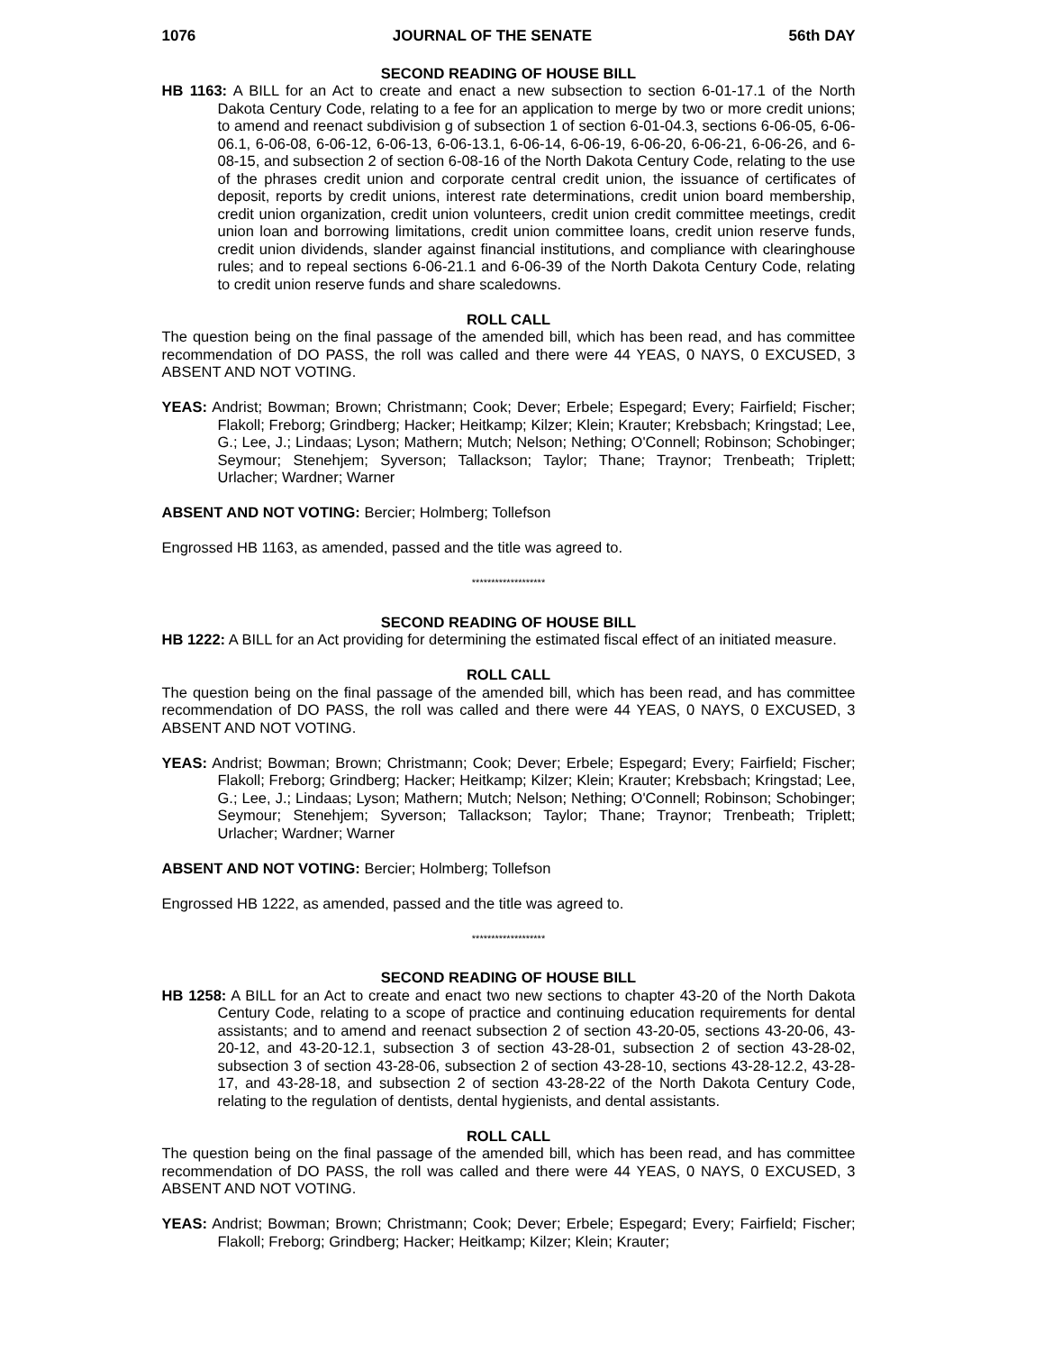1076 JOURNAL OF THE SENATE 56th DAY
SECOND READING OF HOUSE BILL
HB 1163: A BILL for an Act to create and enact a new subsection to section 6-01-17.1 of the North Dakota Century Code, relating to a fee for an application to merge by two or more credit unions; to amend and reenact subdivision g of subsection 1 of section 6-01-04.3, sections 6-06-05, 6-06-06.1, 6-06-08, 6-06-12, 6-06-13, 6-06-13.1, 6-06-14, 6-06-19, 6-06-20, 6-06-21, 6-06-26, and 6-08-15, and subsection 2 of section 6-08-16 of the North Dakota Century Code, relating to the use of the phrases credit union and corporate central credit union, the issuance of certificates of deposit, reports by credit unions, interest rate determinations, credit union board membership, credit union organization, credit union volunteers, credit union credit committee meetings, credit union loan and borrowing limitations, credit union committee loans, credit union reserve funds, credit union dividends, slander against financial institutions, and compliance with clearinghouse rules; and to repeal sections 6-06-21.1 and 6-06-39 of the North Dakota Century Code, relating to credit union reserve funds and share scaledowns.
ROLL CALL
The question being on the final passage of the amended bill, which has been read, and has committee recommendation of DO PASS, the roll was called and there were 44 YEAS, 0 NAYS, 0 EXCUSED, 3 ABSENT AND NOT VOTING.
YEAS: Andrist; Bowman; Brown; Christmann; Cook; Dever; Erbele; Espegard; Every; Fairfield; Fischer; Flakoll; Freborg; Grindberg; Hacker; Heitkamp; Kilzer; Klein; Krauter; Krebsbach; Kringstad; Lee, G.; Lee, J.; Lindaas; Lyson; Mathern; Mutch; Nelson; Nething; O'Connell; Robinson; Schobinger; Seymour; Stenehjem; Syverson; Tallackson; Taylor; Thane; Traynor; Trenbeath; Triplett; Urlacher; Wardner; Warner
ABSENT AND NOT VOTING: Bercier; Holmberg; Tollefson
Engrossed HB 1163, as amended, passed and the title was agreed to.
*******************
SECOND READING OF HOUSE BILL
HB 1222: A BILL for an Act providing for determining the estimated fiscal effect of an initiated measure.
ROLL CALL
The question being on the final passage of the amended bill, which has been read, and has committee recommendation of DO PASS, the roll was called and there were 44 YEAS, 0 NAYS, 0 EXCUSED, 3 ABSENT AND NOT VOTING.
YEAS: Andrist; Bowman; Brown; Christmann; Cook; Dever; Erbele; Espegard; Every; Fairfield; Fischer; Flakoll; Freborg; Grindberg; Hacker; Heitkamp; Kilzer; Klein; Krauter; Krebsbach; Kringstad; Lee, G.; Lee, J.; Lindaas; Lyson; Mathern; Mutch; Nelson; Nething; O'Connell; Robinson; Schobinger; Seymour; Stenehjem; Syverson; Tallackson; Taylor; Thane; Traynor; Trenbeath; Triplett; Urlacher; Wardner; Warner
ABSENT AND NOT VOTING: Bercier; Holmberg; Tollefson
Engrossed HB 1222, as amended, passed and the title was agreed to.
*******************
SECOND READING OF HOUSE BILL
HB 1258: A BILL for an Act to create and enact two new sections to chapter 43-20 of the North Dakota Century Code, relating to a scope of practice and continuing education requirements for dental assistants; and to amend and reenact subsection 2 of section 43-20-05, sections 43-20-06, 43-20-12, and 43-20-12.1, subsection 3 of section 43-28-01, subsection 2 of section 43-28-02, subsection 3 of section 43-28-06, subsection 2 of section 43-28-10, sections 43-28-12.2, 43-28-17, and 43-28-18, and subsection 2 of section 43-28-22 of the North Dakota Century Code, relating to the regulation of dentists, dental hygienists, and dental assistants.
ROLL CALL
The question being on the final passage of the amended bill, which has been read, and has committee recommendation of DO PASS, the roll was called and there were 44 YEAS, 0 NAYS, 0 EXCUSED, 3 ABSENT AND NOT VOTING.
YEAS: Andrist; Bowman; Brown; Christmann; Cook; Dever; Erbele; Espegard; Every; Fairfield; Fischer; Flakoll; Freborg; Grindberg; Hacker; Heitkamp; Kilzer; Klein; Krauter;